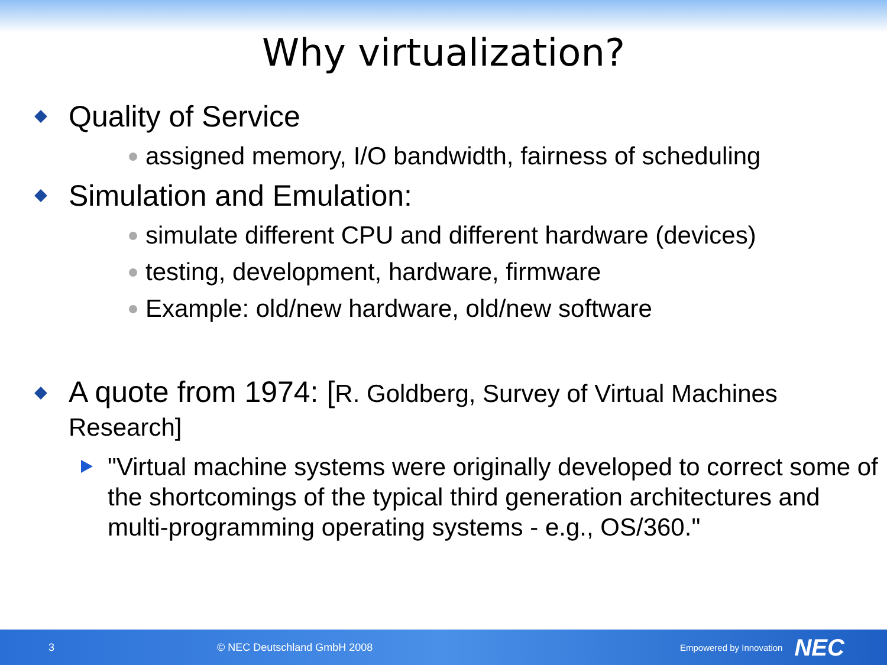Why virtualization?
Quality of Service
assigned memory, I/O bandwidth, fairness of scheduling
Simulation and Emulation:
simulate different CPU and different hardware (devices)
testing, development, hardware, firmware
Example: old/new hardware, old/new software
A quote from 1974: [R. Goldberg, Survey of Virtual Machines Research]
"Virtual machine systems were originally developed to correct some of the shortcomings of the typical third generation architectures and multi-programming operating systems - e.g., OS/360."
3 © NEC Deutschland GmbH 2008 Empowered by Innovation NEC